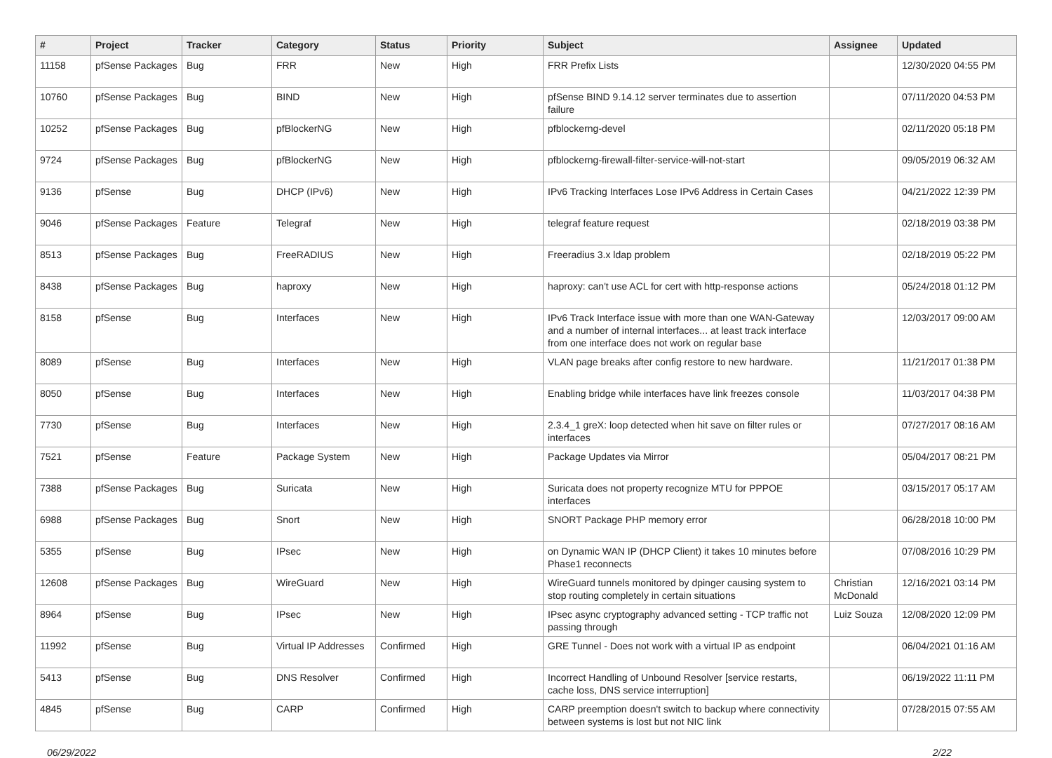| # | Project | Tracker | Category | Status | Priority | Subject | Assignee | Updated |
| --- | --- | --- | --- | --- | --- | --- | --- | --- |
| 11158 | pfSense Packages | Bug | FRR | New | High | FRR Prefix Lists | | 12/30/2020 04:55 PM |
| 10760 | pfSense Packages | Bug | BIND | New | High | pfSense BIND 9.14.12 server terminates due to assertion failure | | 07/11/2020 04:53 PM |
| 10252 | pfSense Packages | Bug | pfBlockerNG | New | High | pfblockerng-devel | | 02/11/2020 05:18 PM |
| 9724 | pfSense Packages | Bug | pfBlockerNG | New | High | pfblockerng-firewall-filter-service-will-not-start | | 09/05/2019 06:32 AM |
| 9136 | pfSense | Bug | DHCP (IPv6) | New | High | IPv6 Tracking Interfaces Lose IPv6 Address in Certain Cases | | 04/21/2022 12:39 PM |
| 9046 | pfSense Packages | Feature | Telegraf | New | High | telegraf feature request | | 02/18/2019 03:38 PM |
| 8513 | pfSense Packages | Bug | FreeRADIUS | New | High | Freeradius 3.x ldap problem | | 02/18/2019 05:22 PM |
| 8438 | pfSense Packages | Bug | haproxy | New | High | haproxy: can't use ACL for cert with http-response actions | | 05/24/2018 01:12 PM |
| 8158 | pfSense | Bug | Interfaces | New | High | IPv6 Track Interface issue with more than one WAN-Gateway and a number of internal interfaces... at least track interface from one interface does not work on regular base | | 12/03/2017 09:00 AM |
| 8089 | pfSense | Bug | Interfaces | New | High | VLAN page breaks after config restore to new hardware. | | 11/21/2017 01:38 PM |
| 8050 | pfSense | Bug | Interfaces | New | High | Enabling bridge while interfaces have link freezes console | | 11/03/2017 04:38 PM |
| 7730 | pfSense | Bug | Interfaces | New | High | 2.3.4_1 greX: loop detected when hit save on filter rules or interfaces | | 07/27/2017 08:16 AM |
| 7521 | pfSense | Feature | Package System | New | High | Package Updates via Mirror | | 05/04/2017 08:21 PM |
| 7388 | pfSense Packages | Bug | Suricata | New | High | Suricata does not property recognize MTU for PPPOE interfaces | | 03/15/2017 05:17 AM |
| 6988 | pfSense Packages | Bug | Snort | New | High | SNORT Package PHP memory error | | 06/28/2018 10:00 PM |
| 5355 | pfSense | Bug | IPsec | New | High | on Dynamic WAN IP (DHCP Client) it takes 10 minutes before Phase1 reconnects | | 07/08/2016 10:29 PM |
| 12608 | pfSense Packages | Bug | WireGuard | New | High | WireGuard tunnels monitored by dpinger causing system to stop routing completely in certain situations | Christian McDonald | 12/16/2021 03:14 PM |
| 8964 | pfSense | Bug | IPsec | New | High | IPsec async cryptography advanced setting - TCP traffic not passing through | Luiz Souza | 12/08/2020 12:09 PM |
| 11992 | pfSense | Bug | Virtual IP Addresses | Confirmed | High | GRE Tunnel - Does not work with a virtual IP as endpoint | | 06/04/2021 01:16 AM |
| 5413 | pfSense | Bug | DNS Resolver | Confirmed | High | Incorrect Handling of Unbound Resolver [service restarts, cache loss, DNS service interruption] | | 06/19/2022 11:11 PM |
| 4845 | pfSense | Bug | CARP | Confirmed | High | CARP preemption doesn't switch to backup where connectivity between systems is lost but not NIC link | | 07/28/2015 07:55 AM |
06/29/2022 2/22